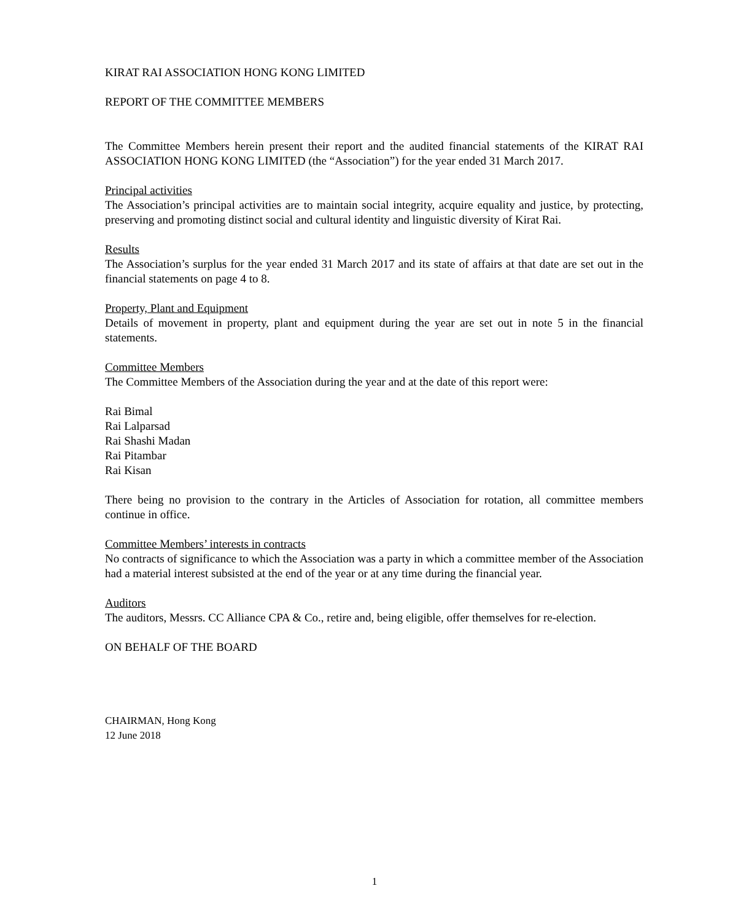KIRAT RAI ASSOCIATION HONG KONG LIMITED
REPORT OF THE COMMITTEE MEMBERS
The Committee Members herein present their report and the audited financial statements of the KIRAT RAI ASSOCIATION HONG KONG LIMITED (the “Association”) for the year ended 31 March 2017.
Principal activities
The Association’s principal activities are to maintain social integrity, acquire equality and justice, by protecting, preserving and promoting distinct social and cultural identity and linguistic diversity of Kirat Rai.
Results
The Association’s surplus for the year ended 31 March 2017 and its state of affairs at that date are set out in the financial statements on page 4 to 8.
Property, Plant and Equipment
Details of movement in property, plant and equipment during the year are set out in note 5 in the financial statements.
Committee Members
The Committee Members of the Association during the year and at the date of this report were:
Rai Bimal
Rai Lalparsad
Rai Shashi Madan
Rai Pitambar
Rai Kisan
There being no provision to the contrary in the Articles of Association for rotation, all committee members continue in office.
Committee Members’ interests in contracts
No contracts of significance to which the Association was a party in which a committee member of the Association had a material interest subsisted at the end of the year or at any time during the financial year.
Auditors
The auditors, Messrs. CC Alliance CPA & Co., retire and, being eligible, offer themselves for re-election.
ON BEHALF OF THE BOARD
CHAIRMAN, Hong Kong
12 June 2018
1